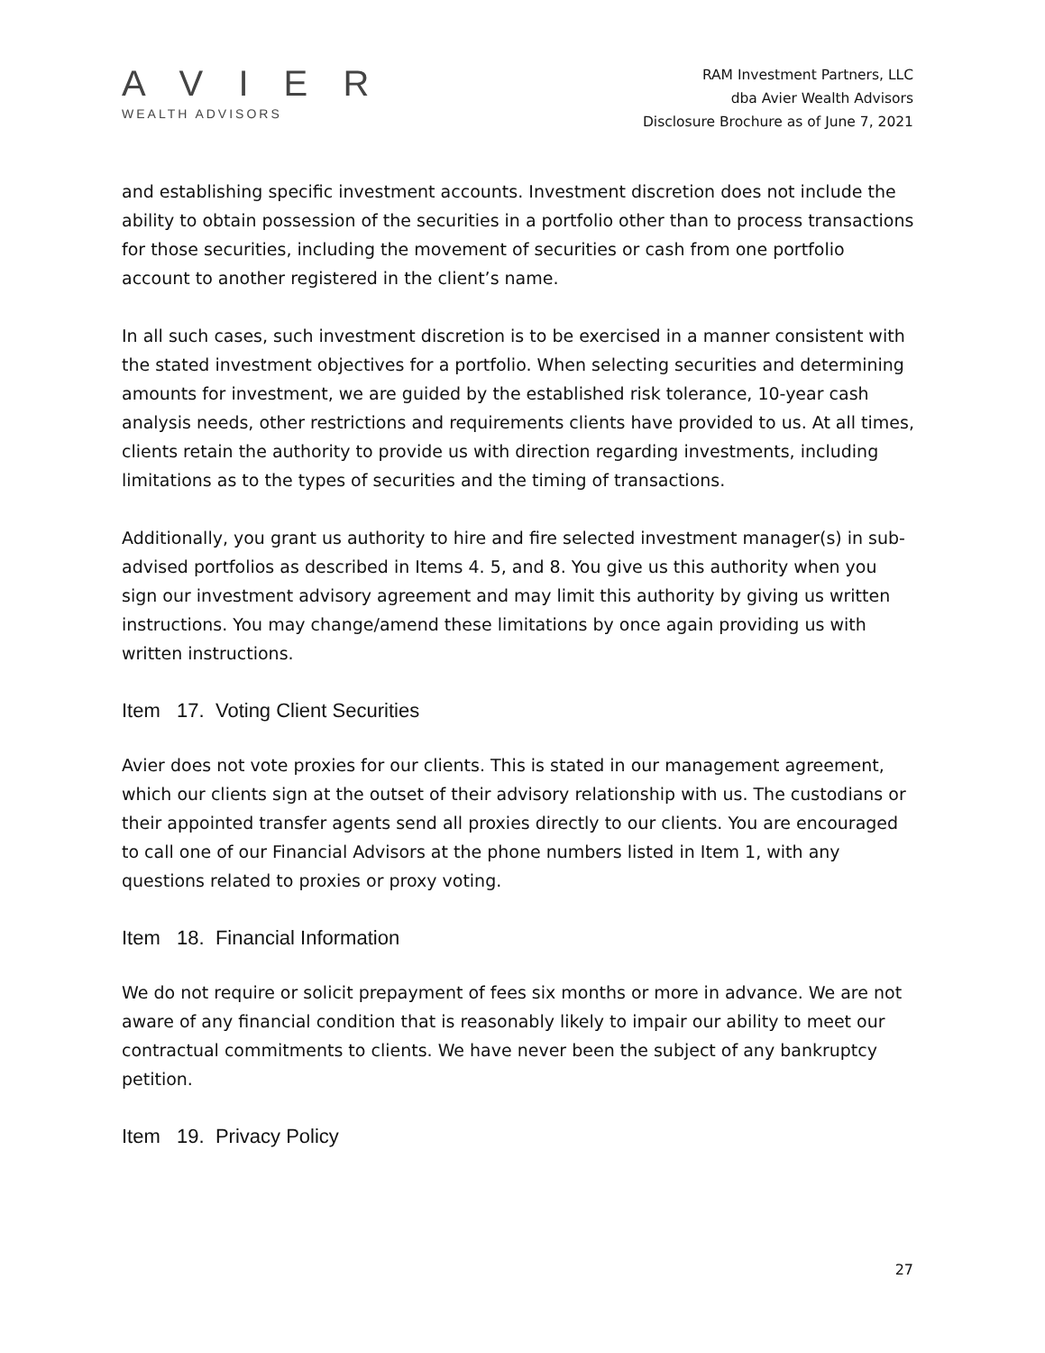A V I E R
WEALTH ADVISORS
RAM Investment Partners, LLC
dba Avier Wealth Advisors
Disclosure Brochure as of June 7, 2021
and establishing specific investment accounts. Investment discretion does not include the ability to obtain possession of the securities in a portfolio other than to process transactions for those securities, including the movement of securities or cash from one portfolio account to another registered in the client’s name.
In all such cases, such investment discretion is to be exercised in a manner consistent with the stated investment objectives for a portfolio. When selecting securities and determining amounts for investment, we are guided by the established risk tolerance, 10-year cash analysis needs, other restrictions and requirements clients have provided to us. At all times, clients retain the authority to provide us with direction regarding investments, including limitations as to the types of securities and the timing of transactions.
Additionally, you grant us authority to hire and fire selected investment manager(s) in sub-advised portfolios as described in Items 4. 5, and 8. You give us this authority when you sign our investment advisory agreement and may limit this authority by giving us written instructions. You may change/amend these limitations by once again providing us with written instructions.
Item 17. Voting Client Securities
Avier does not vote proxies for our clients. This is stated in our management agreement, which our clients sign at the outset of their advisory relationship with us. The custodians or their appointed transfer agents send all proxies directly to our clients. You are encouraged to call one of our Financial Advisors at the phone numbers listed in Item 1, with any questions related to proxies or proxy voting.
Item 18. Financial Information
We do not require or solicit prepayment of fees six months or more in advance. We are not aware of any financial condition that is reasonably likely to impair our ability to meet our contractual commitments to clients. We have never been the subject of any bankruptcy petition.
Item 19. Privacy Policy
27